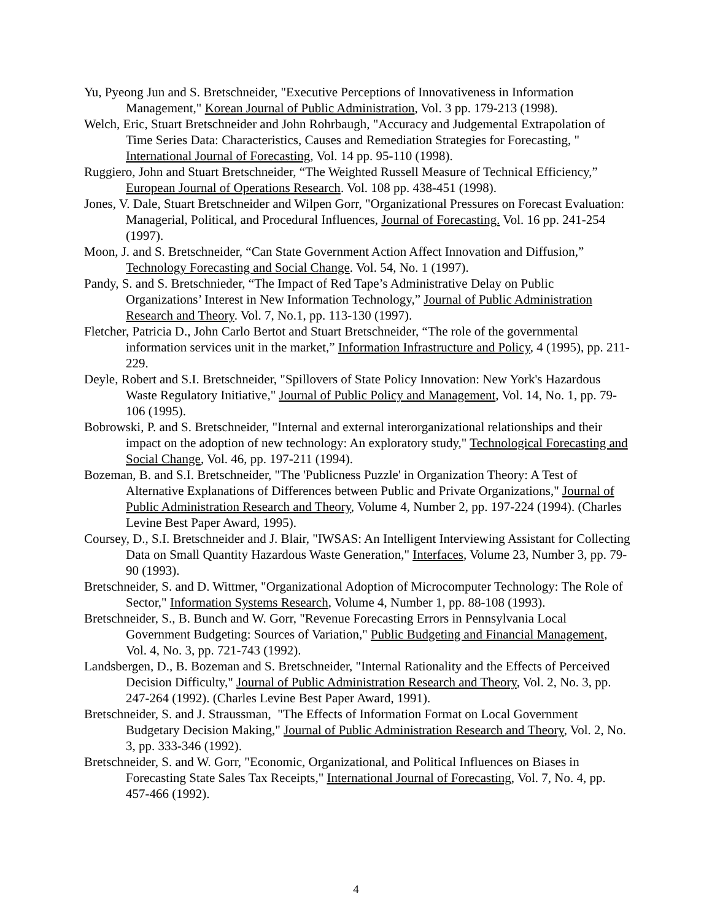Yu, Pyeong Jun and S. Bretschneider, "Executive Perceptions of Innovativeness in Information Management," Korean Journal of Public Administration, Vol. 3 pp. 179-213 (1998).
Welch, Eric, Stuart Bretschneider and John Rohrbaugh, "Accuracy and Judgemental Extrapolation of Time Series Data: Characteristics, Causes and Remediation Strategies for Forecasting, " International Journal of Forecasting, Vol. 14 pp. 95-110 (1998).
Ruggiero, John and Stuart Bretschneider, “The Weighted Russell Measure of Technical Efficiency,” European Journal of Operations Research. Vol. 108 pp. 438-451 (1998).
Jones, V. Dale, Stuart Bretschneider and Wilpen Gorr, "Organizational Pressures on Forecast Evaluation: Managerial, Political, and Procedural Influences, Journal of Forecasting. Vol. 16 pp. 241-254 (1997).
Moon, J. and S. Bretschneider, “Can State Government Action Affect Innovation and Diffusion,” Technology Forecasting and Social Change. Vol. 54, No. 1 (1997).
Pandy, S. and S. Bretschnieder, “The Impact of Red Tape’s Administrative Delay on Public Organizations’ Interest in New Information Technology,” Journal of Public Administration Research and Theory. Vol. 7, No.1, pp. 113-130 (1997).
Fletcher, Patricia D., John Carlo Bertot and Stuart Bretschneider, “The role of the governmental information services unit in the market,” Information Infrastructure and Policy, 4 (1995), pp. 211-229.
Deyle, Robert and S.I. Bretschneider, "Spillovers of State Policy Innovation: New York's Hazardous Waste Regulatory Initiative," Journal of Public Policy and Management, Vol. 14, No. 1, pp. 79-106 (1995).
Bobrowski, P. and S. Bretschneider, "Internal and external interorganizational relationships and their impact on the adoption of new technology: An exploratory study," Technological Forecasting and Social Change, Vol. 46, pp. 197-211 (1994).
Bozeman, B. and S.I. Bretschneider, "The 'Publicness Puzzle' in Organization Theory: A Test of Alternative Explanations of Differences between Public and Private Organizations," Journal of Public Administration Research and Theory, Volume 4, Number 2, pp. 197-224 (1994). (Charles Levine Best Paper Award, 1995).
Coursey, D., S.I. Bretschneider and J. Blair, "IWSAS: An Intelligent Interviewing Assistant for Collecting Data on Small Quantity Hazardous Waste Generation," Interfaces, Volume 23, Number 3, pp. 79-90 (1993).
Bretschneider, S. and D. Wittmer, "Organizational Adoption of Microcomputer Technology: The Role of Sector," Information Systems Research, Volume 4, Number 1, pp. 88-108 (1993).
Bretschneider, S., B. Bunch and W. Gorr, "Revenue Forecasting Errors in Pennsylvania Local Government Budgeting: Sources of Variation," Public Budgeting and Financial Management, Vol. 4, No. 3, pp. 721-743 (1992).
Landsbergen, D., B. Bozeman and S. Bretschneider, "Internal Rationality and the Effects of Perceived Decision Difficulty," Journal of Public Administration Research and Theory, Vol. 2, No. 3, pp. 247-264 (1992). (Charles Levine Best Paper Award, 1991).
Bretschneider, S. and J. Straussman, "The Effects of Information Format on Local Government Budgetary Decision Making," Journal of Public Administration Research and Theory, Vol. 2, No. 3, pp. 333-346 (1992).
Bretschneider, S. and W. Gorr, "Economic, Organizational, and Political Influences on Biases in Forecasting State Sales Tax Receipts," International Journal of Forecasting, Vol. 7, No. 4, pp. 457-466 (1992).
4